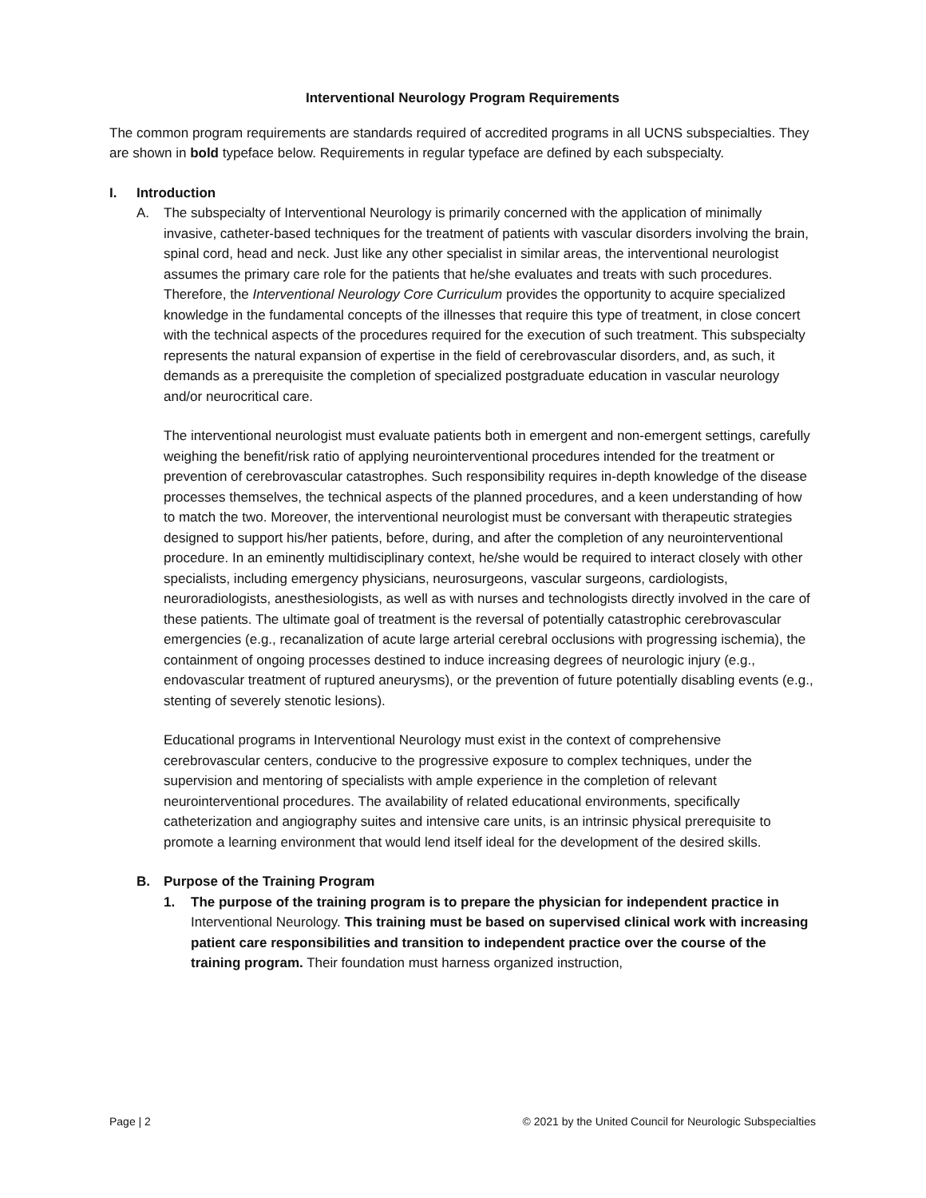Interventional Neurology Program Requirements
The common program requirements are standards required of accredited programs in all UCNS subspecialties. They are shown in bold typeface below. Requirements in regular typeface are defined by each subspecialty.
I. Introduction
A. The subspecialty of Interventional Neurology is primarily concerned with the application of minimally invasive, catheter-based techniques for the treatment of patients with vascular disorders involving the brain, spinal cord, head and neck. Just like any other specialist in similar areas, the interventional neurologist assumes the primary care role for the patients that he/she evaluates and treats with such procedures. Therefore, the Interventional Neurology Core Curriculum provides the opportunity to acquire specialized knowledge in the fundamental concepts of the illnesses that require this type of treatment, in close concert with the technical aspects of the procedures required for the execution of such treatment. This subspecialty represents the natural expansion of expertise in the field of cerebrovascular disorders, and, as such, it demands as a prerequisite the completion of specialized postgraduate education in vascular neurology and/or neurocritical care.
The interventional neurologist must evaluate patients both in emergent and non-emergent settings, carefully weighing the benefit/risk ratio of applying neurointerventional procedures intended for the treatment or prevention of cerebrovascular catastrophes. Such responsibility requires in-depth knowledge of the disease processes themselves, the technical aspects of the planned procedures, and a keen understanding of how to match the two. Moreover, the interventional neurologist must be conversant with therapeutic strategies designed to support his/her patients, before, during, and after the completion of any neurointerventional procedure. In an eminently multidisciplinary context, he/she would be required to interact closely with other specialists, including emergency physicians, neurosurgeons, vascular surgeons, cardiologists, neuroradiologists, anesthesiologists, as well as with nurses and technologists directly involved in the care of these patients. The ultimate goal of treatment is the reversal of potentially catastrophic cerebrovascular emergencies (e.g., recanalization of acute large arterial cerebral occlusions with progressing ischemia), the containment of ongoing processes destined to induce increasing degrees of neurologic injury (e.g., endovascular treatment of ruptured aneurysms), or the prevention of future potentially disabling events (e.g., stenting of severely stenotic lesions).
Educational programs in Interventional Neurology must exist in the context of comprehensive cerebrovascular centers, conducive to the progressive exposure to complex techniques, under the supervision and mentoring of specialists with ample experience in the completion of relevant neurointerventional procedures. The availability of related educational environments, specifically catheterization and angiography suites and intensive care units, is an intrinsic physical prerequisite to promote a learning environment that would lend itself ideal for the development of the desired skills.
B. Purpose of the Training Program
1. The purpose of the training program is to prepare the physician for independent practice in Interventional Neurology. This training must be based on supervised clinical work with increasing patient care responsibilities and transition to independent practice over the course of the training program. Their foundation must harness organized instruction,
Page | 2 © 2021 by the United Council for Neurologic Subspecialties